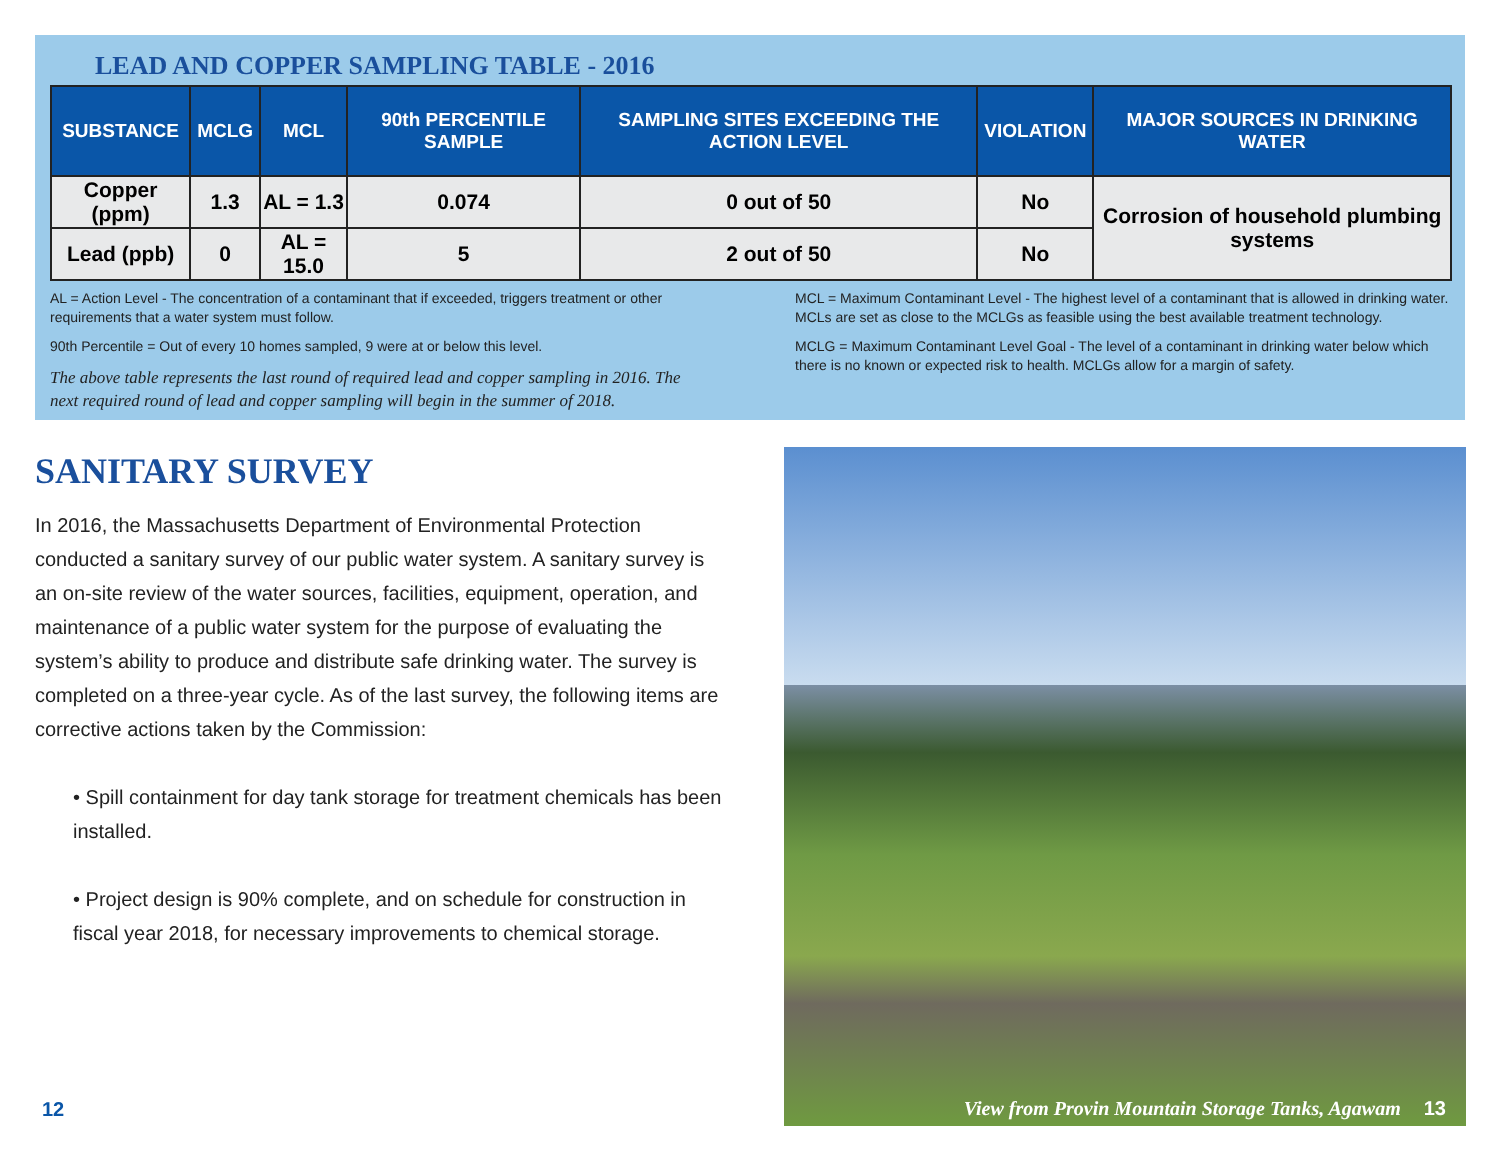LEAD AND COPPER SAMPLING TABLE - 2016
| SUBSTANCE | MCLG | MCL | 90th PERCENTILE SAMPLE | SAMPLING SITES EXCEEDING THE ACTION LEVEL | VIOLATION | MAJOR SOURCES IN DRINKING WATER |
| --- | --- | --- | --- | --- | --- | --- |
| Copper (ppm) | 1.3 | AL = 1.3 | 0.074 | 0 out of 50 | No | Corrosion of household plumbing systems |
| Lead (ppb) | 0 | AL = 15.0 | 5 | 2 out of 50 | No | |
AL = Action Level - The concentration of a contaminant that if exceeded, triggers treatment or other requirements that a water system must follow.
90th Percentile = Out of every 10 homes sampled, 9 were at or below this level.
The above table represents the last round of required lead and copper sampling in 2016. The next required round of lead and copper sampling will begin in the summer of 2018.
MCL = Maximum Contaminant Level - The highest level of a contaminant that is allowed in drinking water. MCLs are set as close to the MCLGs as feasible using the best available treatment technology.
MCLG = Maximum Contaminant Level Goal - The level of a contaminant in drinking water below which there is no known or expected risk to health. MCLGs allow for a margin of safety.
SANITARY SURVEY
In 2016, the Massachusetts Department of Environmental Protection conducted a sanitary survey of our public water system. A sanitary survey is an on-site review of the water sources, facilities, equipment, operation, and maintenance of a public water system for the purpose of evaluating the system’s ability to produce and distribute safe drinking water. The survey is completed on a three-year cycle. As of the last survey, the following items are corrective actions taken by the Commission:
• Spill containment for day tank storage for treatment chemicals has been installed.
• Project design is 90% complete, and on schedule for construction in fiscal year 2018, for necessary improvements to chemical storage.
View from Provin Mountain Storage Tanks, Agawam 13
12